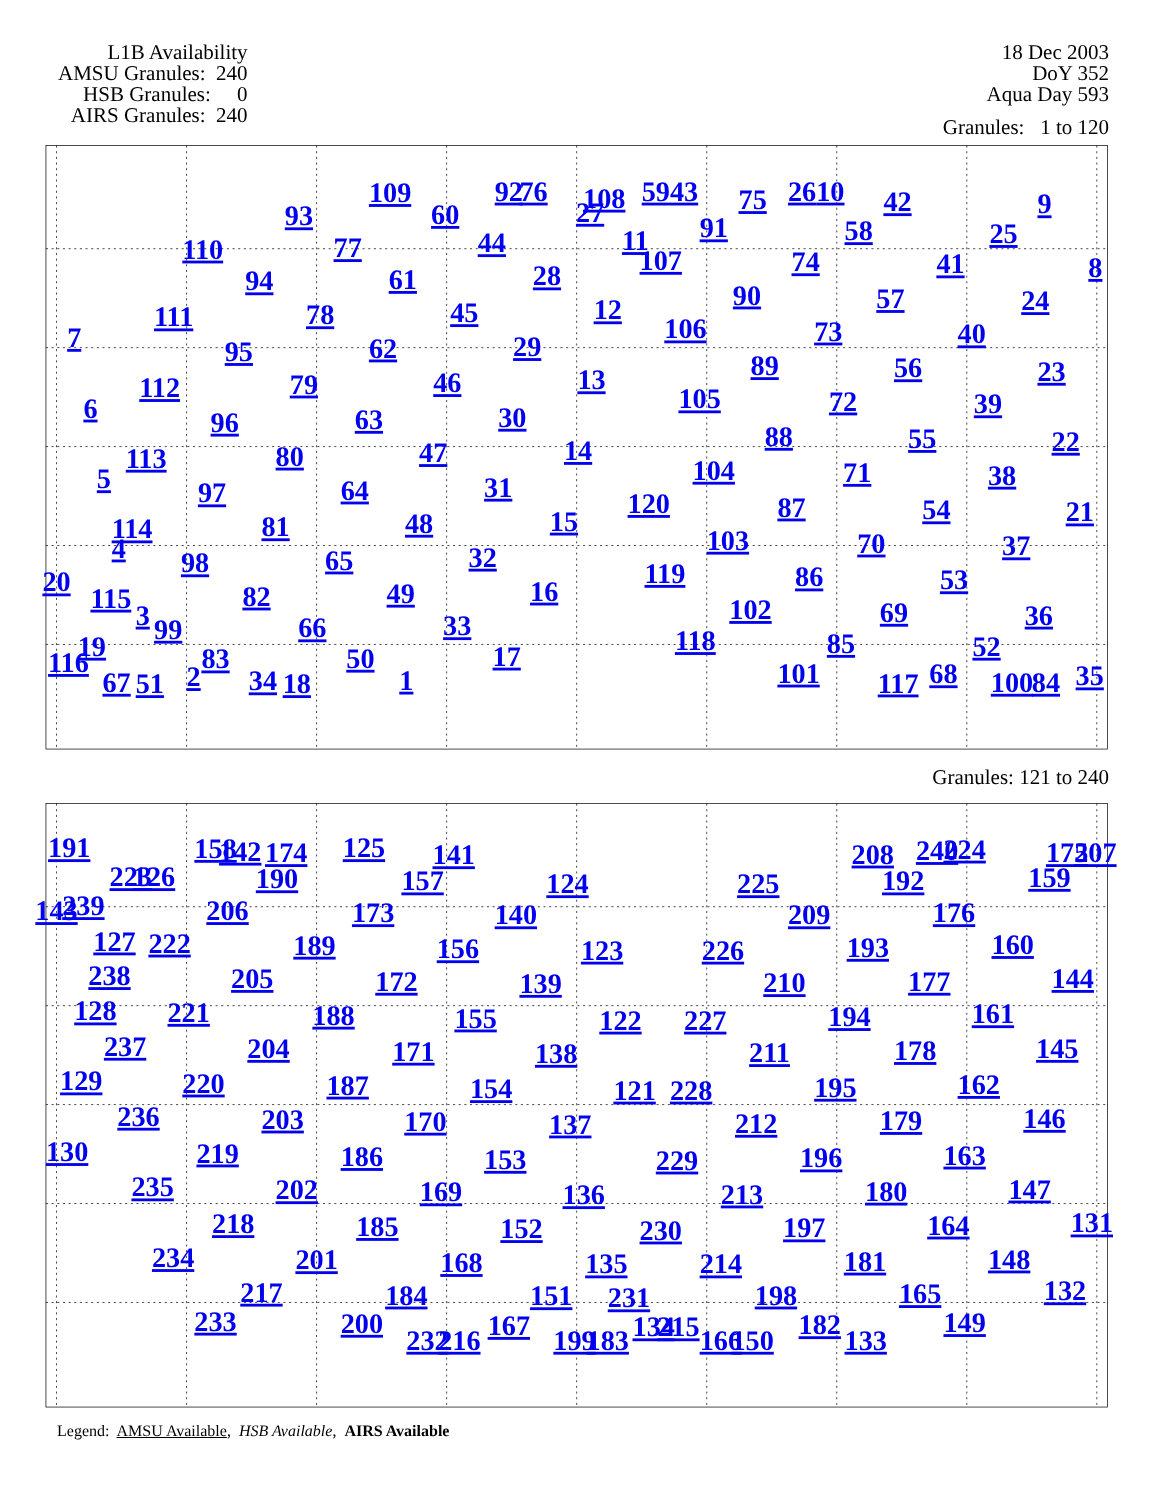L1B Availability AMSU Granules: 240 HSB Granules: 0 AIRS Granules: 240
18 Dec 2003
DoY 352
Aqua Day 593
Granules: 1 to 120
109
92
76
108
59
43
75
26
10
42
9
93
60
27
91
58
25
110
77
44
11
107
74
41
8
94
61
28
90
57
24
78
45
12
111
106
73
40
7
95
62
29
89
56
23
79
46
13
112
105
72
39
6
96
63
30
88
55
22
80
47
14
113
104
71
38
5
97
64
31
120
87
54
21
81
48
15
114
103
70
37
4
98
65
32
20
119
86
53
82
49
16
115
3
99
102
69
36
66
33
19
118
85
52
116
83
50
17
101
117
68
100
84
35
67
51
2
34
18
1
Granules: 121 to 240
191
158
142
174
125
141
208
240
224
175
207
223
126
190
157
124
225
192
159
143
239
206
173
140
209
176
127
222
189
156
123
226
193
160
238
205
172
139
210
177
144
128
221
188
155
122
227
194
161
237
204
171
138
211
178
145
129
220
187
154
121
228
195
162
236
203
170
137
212
179
146
130
219
186
153
229
196
163
235
202
169
136
213
180
147
218
185
152
230
197
164
131
234
201
168
135
214
181
148
217
184
151
231
198
165
132
233
200
167
134
215
182
149
232
216
199
183
166
150
133
Legend: AMSU Available, HSB Available, AIRS Available